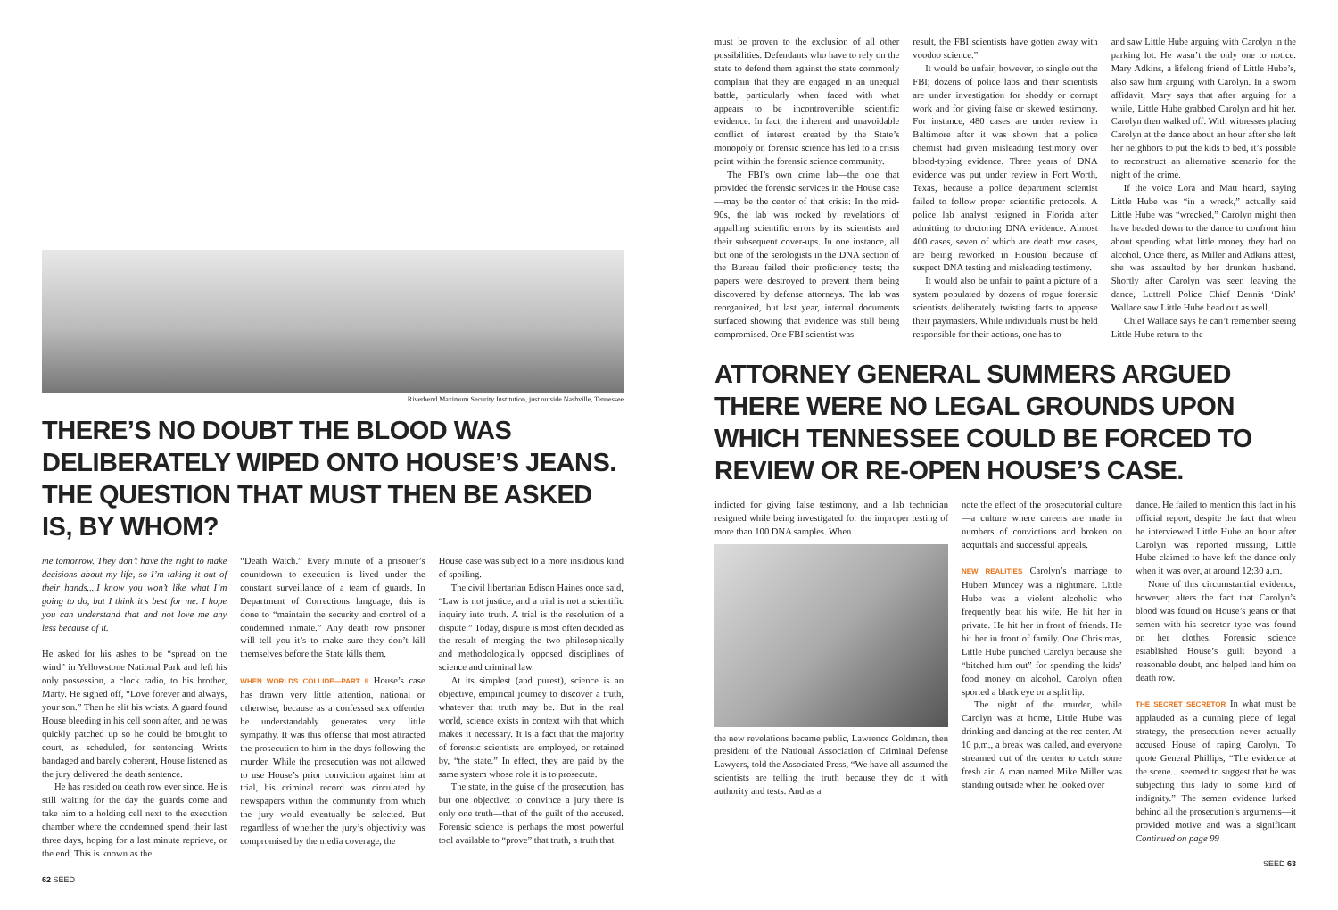Riverbend Maximum Security Institution, just outside Nashville, Tennessee
THERE’S NO DOUBT THE BLOOD WAS DELIBERATELY WIPED ONTO HOUSE’S JEANS. THE QUESTION THAT MUST THEN BE ASKED IS, BY WHOM?
me tomorrow. They don’t have the right to make decisions about my life, so I’m taking it out of their hands....I know you won’t like what I’m going to do, but I think it’s best for me. I hope you can understand that and not love me any less because of it.
He asked for his ashes to be “spread on the wind” in Yellowstone National Park and left his only possession, a clock radio, to his brother, Marty. He signed off, “Love forever and always, your son.” Then he slit his wrists. A guard found House bleeding in his cell soon after, and he was quickly patched up so he could be brought to court, as scheduled, for sentencing. Wrists bandaged and barely coherent, House listened as the jury delivered the death sentence.
He has resided on death row ever since. He is still waiting for the day the guards come and take him to a holding cell next to the execution chamber where the condemned spend their last three days, hoping for a last minute reprieve, or the end. This is known as the
“Death Watch.” Every minute of a prisoner’s countdown to execution is lived under the constant surveillance of a team of guards. In Department of Corrections language, this is done to “maintain the security and control of a condemned inmate.” Any death row prisoner will tell you it’s to make sure they don’t kill themselves before the State kills them.
WHEN WORLDS COLLIDE—PART II House’s case has drawn very little attention, national or otherwise, because as a confessed sex offender he understandably generates very little sympathy. It was this offense that most attracted the prosecution to him in the days following the murder. While the prosecution was not allowed to use House’s prior conviction against him at trial, his criminal record was circulated by newspapers within the community from which the jury would eventually be selected. But regardless of whether the jury’s objectivity was compromised by the media coverage, the
House case was subject to a more insidious kind of spoiling.
The civil libertarian Edison Haines once said, “Law is not justice, and a trial is not a scientific inquiry into truth. A trial is the resolution of a dispute.” Today, dispute is most often decided as the result of merging the two philosophically and methodologically opposed disciplines of science and criminal law.
At its simplest (and purest), science is an objective, empirical journey to discover a truth, whatever that truth may be. But in the real world, science exists in context with that which makes it necessary. It is a fact that the majority of forensic scientists are employed, or retained by, “the state.” In effect, they are paid by the same system whose role it is to prosecute.
The state, in the guise of the prosecution, has but one objective: to convince a jury there is only one truth—that of the guilt of the accused. Forensic science is perhaps the most powerful tool available to “prove” that truth, a truth that
62 SEED
must be proven to the exclusion of all other possibilities. Defendants who have to rely on the state to defend them against the state commonly complain that they are engaged in an unequal battle, particularly when faced with what appears to be incontrovertible scientific evidence. In fact, the inherent and unavoidable conflict of interest created by the State’s monopoly on forensic science has led to a crisis point within the forensic science community.
The FBI’s own crime lab—the one that provided the forensic services in the House case—may be the center of that crisis: In the mid-90s, the lab was rocked by revelations of appalling scientific errors by its scientists and their subsequent cover-ups. In one instance, all but one of the serologists in the DNA section of the Bureau failed their proficiency tests; the papers were destroyed to prevent them being discovered by defense attorneys. The lab was reorganized, but last year, internal documents surfaced showing that evidence was still being compromised. One FBI scientist was
result, the FBI scientists have gotten away with voodoo science.”
It would be unfair, however, to single out the FBI; dozens of police labs and their scientists are under investigation for shoddy or corrupt work and for giving false or skewed testimony. For instance, 480 cases are under review in Baltimore after it was shown that a police chemist had given misleading testimony over blood-typing evidence. Three years of DNA evidence was put under review in Fort Worth, Texas, because a police department scientist failed to follow proper scientific protocols. A police lab analyst resigned in Florida after admitting to doctoring DNA evidence. Almost 400 cases, seven of which are death row cases, are being reworked in Houston because of suspect DNA testing and misleading testimony.
It would also be unfair to paint a picture of a system populated by dozens of rogue forensic scientists deliberately twisting facts to appease their paymasters. While individuals must be held responsible for their actions, one has to
and saw Little Hube arguing with Carolyn in the parking lot. He wasn’t the only one to notice. Mary Adkins, a lifelong friend of Little Hube’s, also saw him arguing with Carolyn. In a sworn affidavit, Mary says that after arguing for a while, Little Hube grabbed Carolyn and hit her. Carolyn then walked off. With witnesses placing Carolyn at the dance about an hour after she left her neighbors to put the kids to bed, it’s possible to reconstruct an alternative scenario for the night of the crime.
If the voice Lora and Matt heard, saying Little Hube was “in a wreck,” actually said Little Hube was “wrecked,” Carolyn might then have headed down to the dance to confront him about spending what little money they had on alcohol. Once there, as Miller and Adkins attest, she was assaulted by her drunken husband. Shortly after Carolyn was seen leaving the dance, Luttrell Police Chief Dennis ‘Dink’ Wallace saw Little Hube head out as well.
Chief Wallace says he can’t remember seeing Little Hube return to the
ATTORNEY GENERAL SUMMERS ARGUED THERE WERE NO LEGAL GROUNDS UPON WHICH TENNESSEE COULD BE FORCED TO REVIEW OR RE-OPEN HOUSE’S CASE.
indicted for giving false testimony, and a lab technician resigned while being investigated for the improper testing of more than 100 DNA samples. When
the new revelations became public, Lawrence Goldman, then president of the National Association of Criminal Defense Lawyers, told the Associated Press, “We have all assumed the scientists are telling the truth because they do it with authority and tests. And as a
note the effect of the prosecutorial culture—a culture where careers are made in numbers of convictions and broken on acquittals and successful appeals.
NEW REALITIES Carolyn’s marriage to Hubert Muncey was a nightmare. Little Hube was a violent alcoholic who frequently beat his wife. He hit her in private. He hit her in front of friends. He hit her in front of family. One Christmas, Little Hube punched Carolyn because she “bitched him out” for spending the kids’ food money on alcohol. Carolyn often sported a black eye or a split lip.
The night of the murder, while Carolyn was at home, Little Hube was drinking and dancing at the rec center. At 10 p.m., a break was called, and everyone streamed out of the center to catch some fresh air. A man named Mike Miller was standing outside when he looked over
dance. He failed to mention this fact in his official report, despite the fact that when he interviewed Little Hube an hour after Carolyn was reported missing, Little Hube claimed to have left the dance only when it was over, at around 12:30 a.m.
None of this circumstantial evidence, however, alters the fact that Carolyn’s blood was found on House’s jeans or that semen with his secretor type was found on her clothes. Forensic science established House’s guilt beyond a reasonable doubt, and helped land him on death row.
THE SECRET SECRETOR In what must be applauded as a cunning piece of legal strategy, the prosecution never actually accused House of raping Carolyn. To quote General Phillips, “The evidence at the scene... seemed to suggest that he was subjecting this lady to some kind of indignity.” The semen evidence lurked behind all the prosecution’s arguments—it provided motive and was a significant Continued on page 99
SEED 63